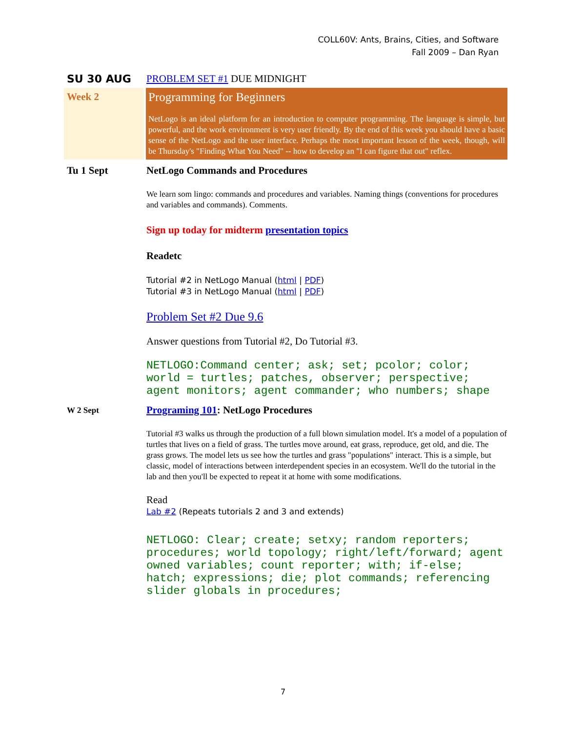COLL60V: Ants, Brains, Cities, and Software
Fall 2009 – Dan Ryan
SU 30 AUG PROBLEM SET #1 DUE MIDNIGHT
Week 2
Programming for Beginners
NetLogo is an ideal platform for an introduction to computer programming. The language is simple, but powerful, and the work environment is very user friendly. By the end of this week you should have a basic sense of the NetLogo and the user interface. Perhaps the most important lesson of the week, though, will be Thursday's "Finding What You Need" -- how to develop an "I can figure that out" reflex.
Tu 1 Sept NetLogo Commands and Procedures
We learn som lingo: commands and procedures and variables. Naming things (conventions for procedures and variables and commands). Comments.
Sign up today for midterm presentation topics
Readetc
Tutorial #2 in NetLogo Manual (html | PDF)
Tutorial #3 in NetLogo Manual (html | PDF)
Problem Set #2 Due 9.6
Answer questions from Tutorial #2, Do Tutorial #3.
NETLOGO:Command center; ask; set; pcolor; color; world = turtles; patches, observer; perspective; agent monitors; agent commander; who numbers; shape
W 2 Sept
Programing 101: NetLogo Procedures
Tutorial #3 walks us through the production of a full blown simulation model. It's a model of a population of turtles that lives on a field of grass. The turtles move around, eat grass, reproduce, get old, and die. The grass grows. The model lets us see how the turtles and grass "populations" interact. This is a simple, but classic, model of interactions between interdependent species in an ecosystem. We'll do the tutorial in the lab and then you'll be expected to repeat it at home with some modifications.
Read
Lab #2 (Repeats tutorials 2 and 3 and extends)
NETLOGO: Clear; create; setxy; random reporters; procedures; world topology; right/left/forward; agent owned variables; count reporter; with; if-else; hatch; expressions; die; plot commands; referencing slider globals in procedures;
7